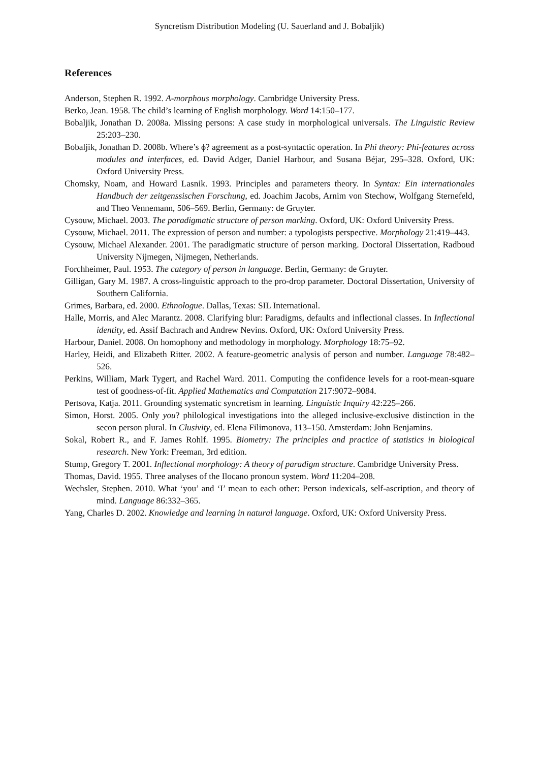Syncretism Distribution Modeling (U. Sauerland and J. Bobaljik)
References
Anderson, Stephen R. 1992. A-morphous morphology. Cambridge University Press.
Berko, Jean. 1958. The child’s learning of English morphology. Word 14:150–177.
Bobaljik, Jonathan D. 2008a. Missing persons: A case study in morphological universals. The Linguistic Review 25:203–230.
Bobaljik, Jonathan D. 2008b. Where’s ϕ? agreement as a post-syntactic operation. In Phi theory: Phi-features across modules and interfaces, ed. David Adger, Daniel Harbour, and Susana Béjar, 295–328. Oxford, UK: Oxford University Press.
Chomsky, Noam, and Howard Lasnik. 1993. Principles and parameters theory. In Syntax: Ein internationales Handbuch der zeitgenssischen Forschung, ed. Joachim Jacobs, Arnim von Stechow, Wolfgang Sternefeld, and Theo Vennemann, 506–569. Berlin, Germany: de Gruyter.
Cysouw, Michael. 2003. The paradigmatic structure of person marking. Oxford, UK: Oxford University Press.
Cysouw, Michael. 2011. The expression of person and number: a typologists perspective. Morphology 21:419–443.
Cysouw, Michael Alexander. 2001. The paradigmatic structure of person marking. Doctoral Dissertation, Radboud University Nijmegen, Nijmegen, Netherlands.
Forchheimer, Paul. 1953. The category of person in language. Berlin, Germany: de Gruyter.
Gilligan, Gary M. 1987. A cross-linguistic approach to the pro-drop parameter. Doctoral Dissertation, University of Southern California.
Grimes, Barbara, ed. 2000. Ethnologue. Dallas, Texas: SIL International.
Halle, Morris, and Alec Marantz. 2008. Clarifying blur: Paradigms, defaults and inflectional classes. In Inflectional identity, ed. Assif Bachrach and Andrew Nevins. Oxford, UK: Oxford University Press.
Harbour, Daniel. 2008. On homophony and methodology in morphology. Morphology 18:75–92.
Harley, Heidi, and Elizabeth Ritter. 2002. A feature-geometric analysis of person and number. Language 78:482–526.
Perkins, William, Mark Tygert, and Rachel Ward. 2011. Computing the confidence levels for a root-mean-square test of goodness-of-fit. Applied Mathematics and Computation 217:9072–9084.
Pertsova, Katja. 2011. Grounding systematic syncretism in learning. Linguistic Inquiry 42:225–266.
Simon, Horst. 2005. Only you? philological investigations into the alleged inclusive-exclusive distinction in the secon person plural. In Clusivity, ed. Elena Filimonova, 113–150. Amsterdam: John Benjamins.
Sokal, Robert R., and F. James Rohlf. 1995. Biometry: The principles and practice of statistics in biological research. New York: Freeman, 3rd edition.
Stump, Gregory T. 2001. Inflectional morphology: A theory of paradigm structure. Cambridge University Press.
Thomas, David. 1955. Three analyses of the Ilocano pronoun system. Word 11:204–208.
Wechsler, Stephen. 2010. What ‘you’ and ‘I’ mean to each other: Person indexicals, self-ascription, and theory of mind. Language 86:332–365.
Yang, Charles D. 2002. Knowledge and learning in natural language. Oxford, UK: Oxford University Press.